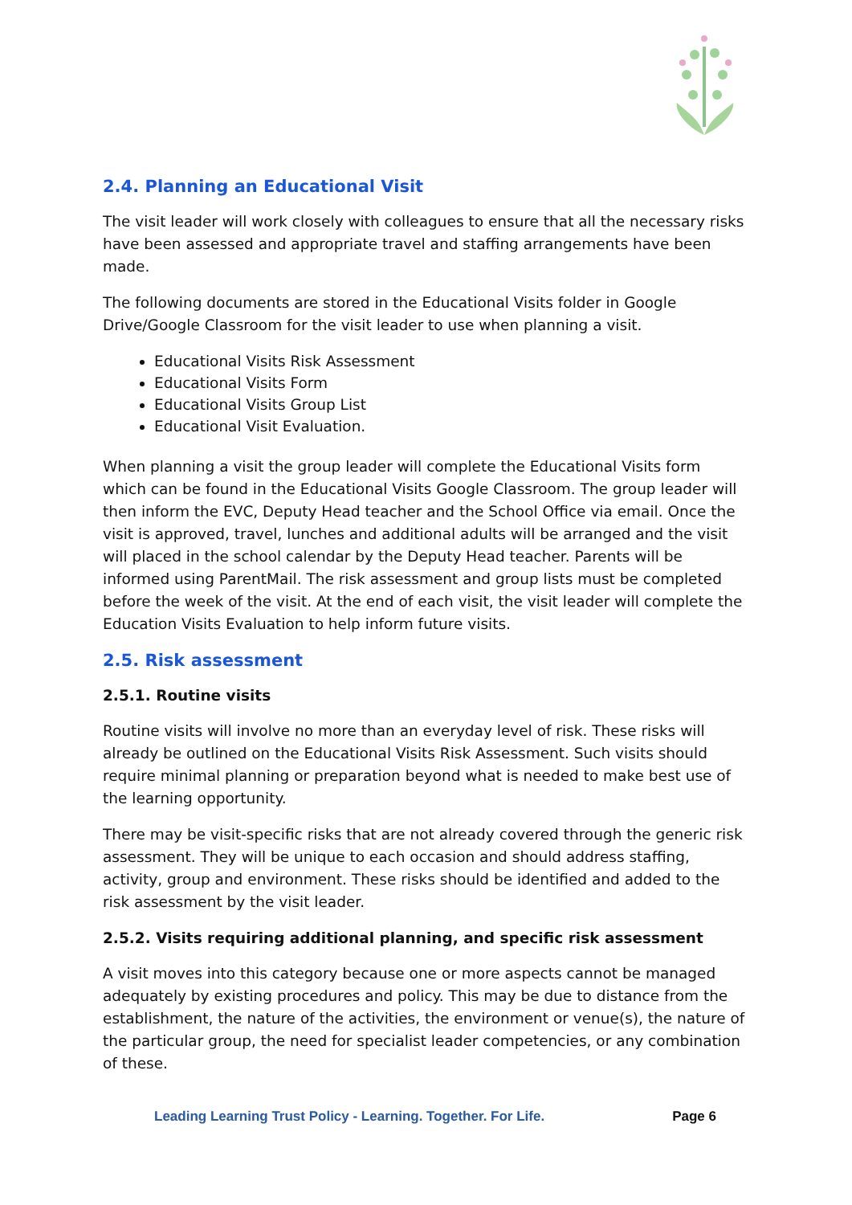2.4. Planning an Educational Visit
The visit leader will work closely with colleagues to ensure that all the necessary risks have been assessed and appropriate travel and staffing arrangements have been made.
The following documents are stored in the Educational Visits folder in Google Drive/Google Classroom for the visit leader to use when planning a visit.
Educational Visits Risk Assessment
Educational Visits Form
Educational Visits Group List
Educational Visit Evaluation.
When planning a visit the group leader will complete the Educational Visits form which can be found in the Educational Visits Google Classroom. The group leader will then inform the EVC, Deputy Head teacher and the School Office via email. Once the visit is approved, travel, lunches and additional adults will be arranged and the visit will placed in the school calendar by the Deputy Head teacher. Parents will be informed using ParentMail. The risk assessment and group lists must be completed before the week of the visit. At the end of each visit, the visit leader will complete the Education Visits Evaluation to help inform future visits.
2.5. Risk assessment
2.5.1. Routine visits
Routine visits will involve no more than an everyday level of risk. These risks will already be outlined on the Educational Visits Risk Assessment. Such visits should require minimal planning or preparation beyond what is needed to make best use of the learning opportunity.
There may be visit-specific risks that are not already covered through the generic risk assessment. They will be unique to each occasion and should address staffing, activity, group and environment. These risks should be identified and added to the risk assessment by the visit leader.
2.5.2. Visits requiring additional planning, and specific risk assessment
A visit moves into this category because one or more aspects cannot be managed adequately by existing procedures and policy. This may be due to distance from the establishment, the nature of the activities, the environment or venue(s), the nature of the particular group, the need for specialist leader competencies, or any combination of these.
Leading Learning Trust Policy - Learning. Together. For Life. Page 6